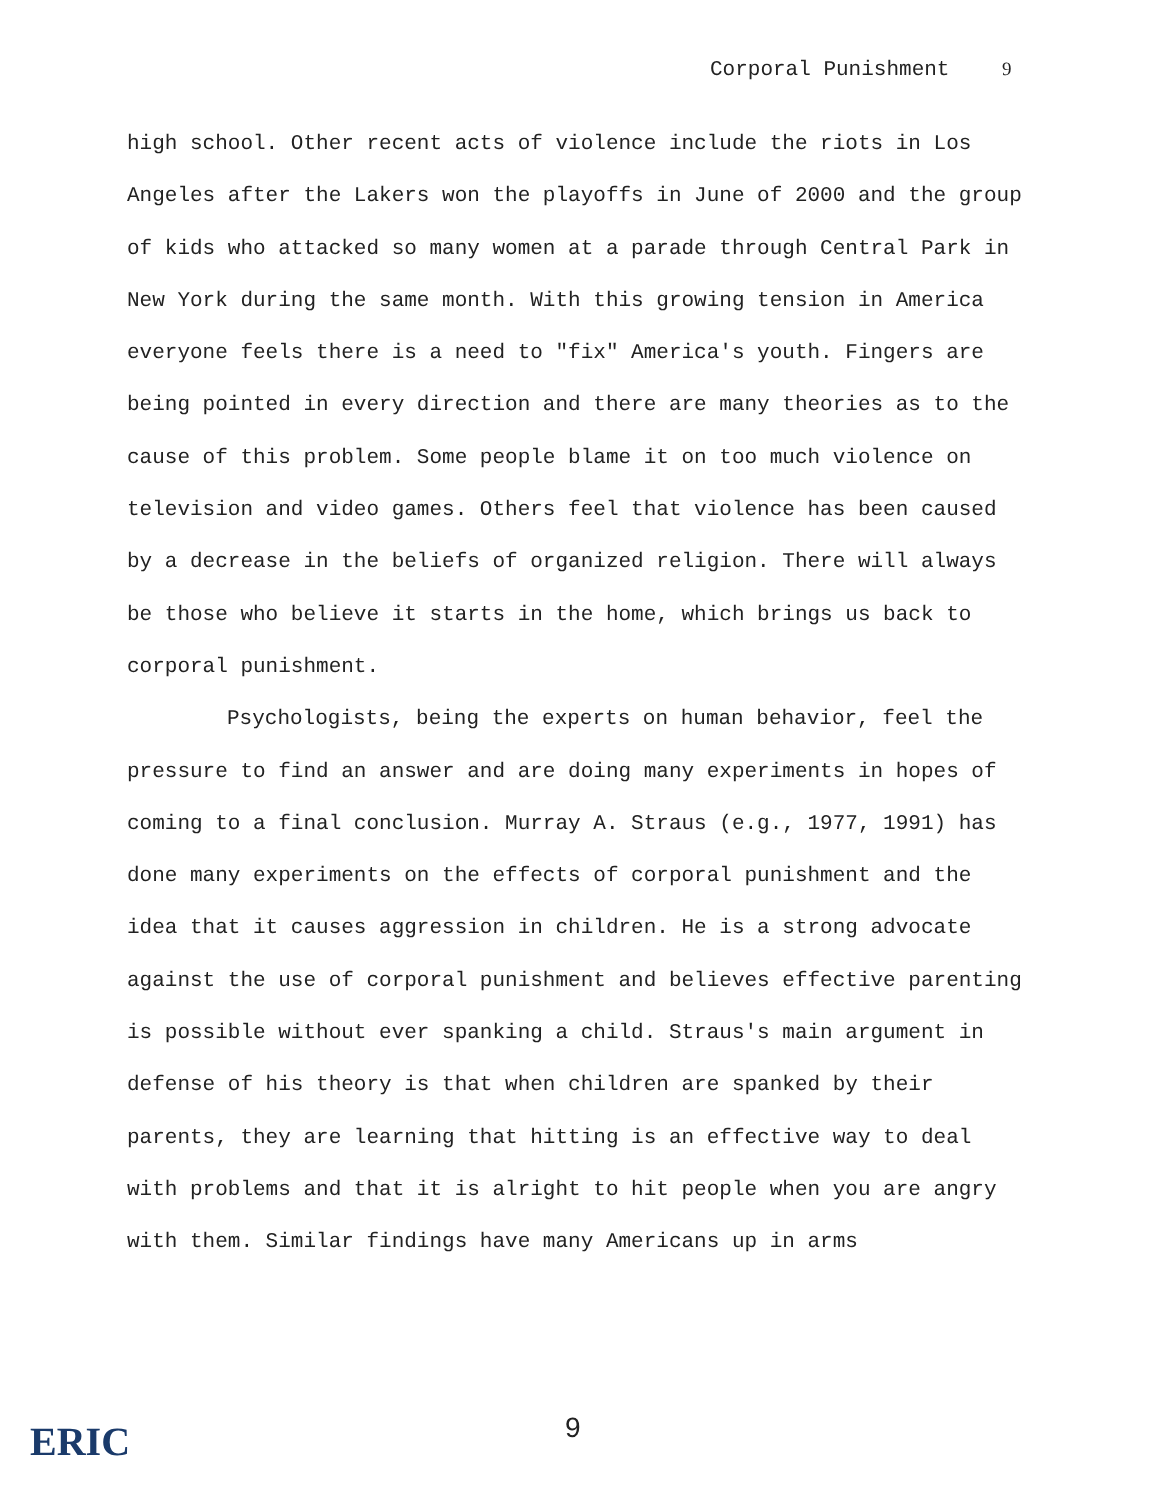Corporal Punishment 9
high school. Other recent acts of violence include the riots in Los Angeles after the Lakers won the playoffs in June of 2000 and the group of kids who attacked so many women at a parade through Central Park in New York during the same month. With this growing tension in America everyone feels there is a need to "fix" America's youth. Fingers are being pointed in every direction and there are many theories as to the cause of this problem. Some people blame it on too much violence on television and video games. Others feel that violence has been caused by a decrease in the beliefs of organized religion. There will always be those who believe it starts in the home, which brings us back to corporal punishment.
Psychologists, being the experts on human behavior, feel the pressure to find an answer and are doing many experiments in hopes of coming to a final conclusion. Murray A. Straus (e.g., 1977, 1991) has done many experiments on the effects of corporal punishment and the idea that it causes aggression in children. He is a strong advocate against the use of corporal punishment and believes effective parenting is possible without ever spanking a child. Straus's main argument in defense of his theory is that when children are spanked by their parents, they are learning that hitting is an effective way to deal with problems and that it is alright to hit people when you are angry with them. Similar findings have many Americans up in arms
ERIC 9